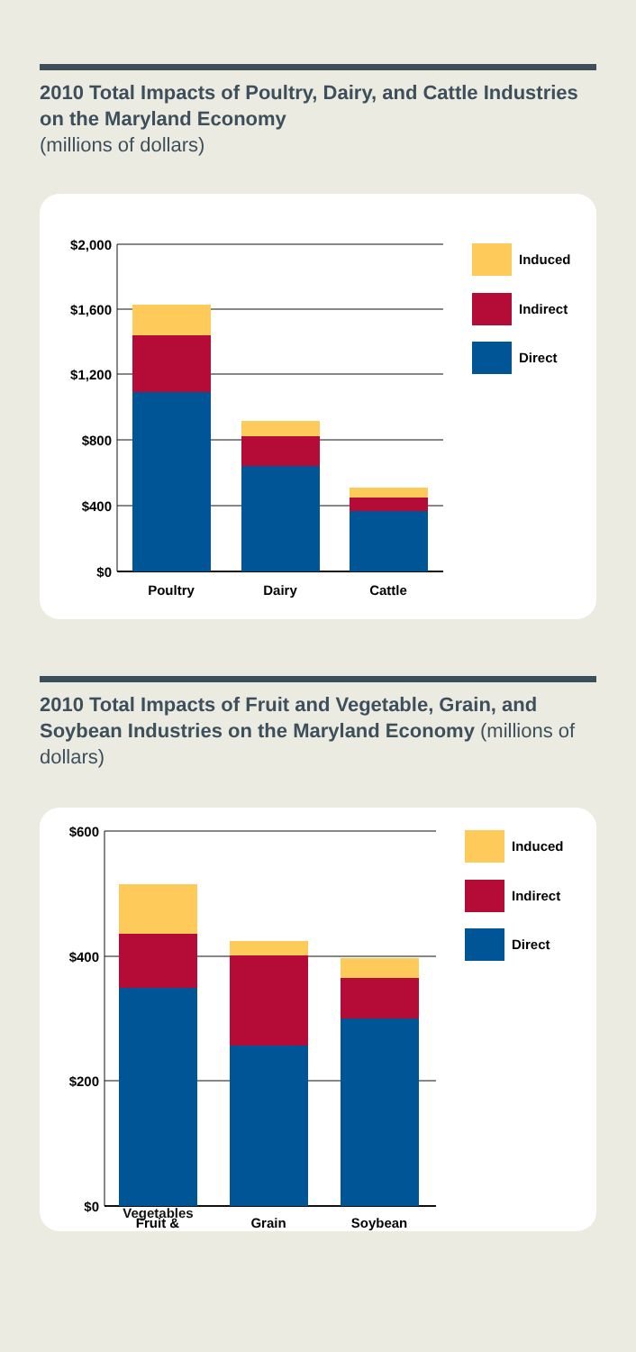2010 Total Impacts of Poultry, Dairy, and Cattle Industries on the Maryland Economy
(millions of dollars)
$2,000
$1,600
$1,200
$800
$400
$0
Poultry
Dairy
Cattle
Induced
Indirect
Direct
2010 Total Impacts of Fruit and Vegetable, Grain, and Soybean Industries on the Maryland Economy (millions of dollars)
$600
$400
$200
$0
Fruit &
Grain
Soybean
Induced
Indirect
Direct
Vegetables